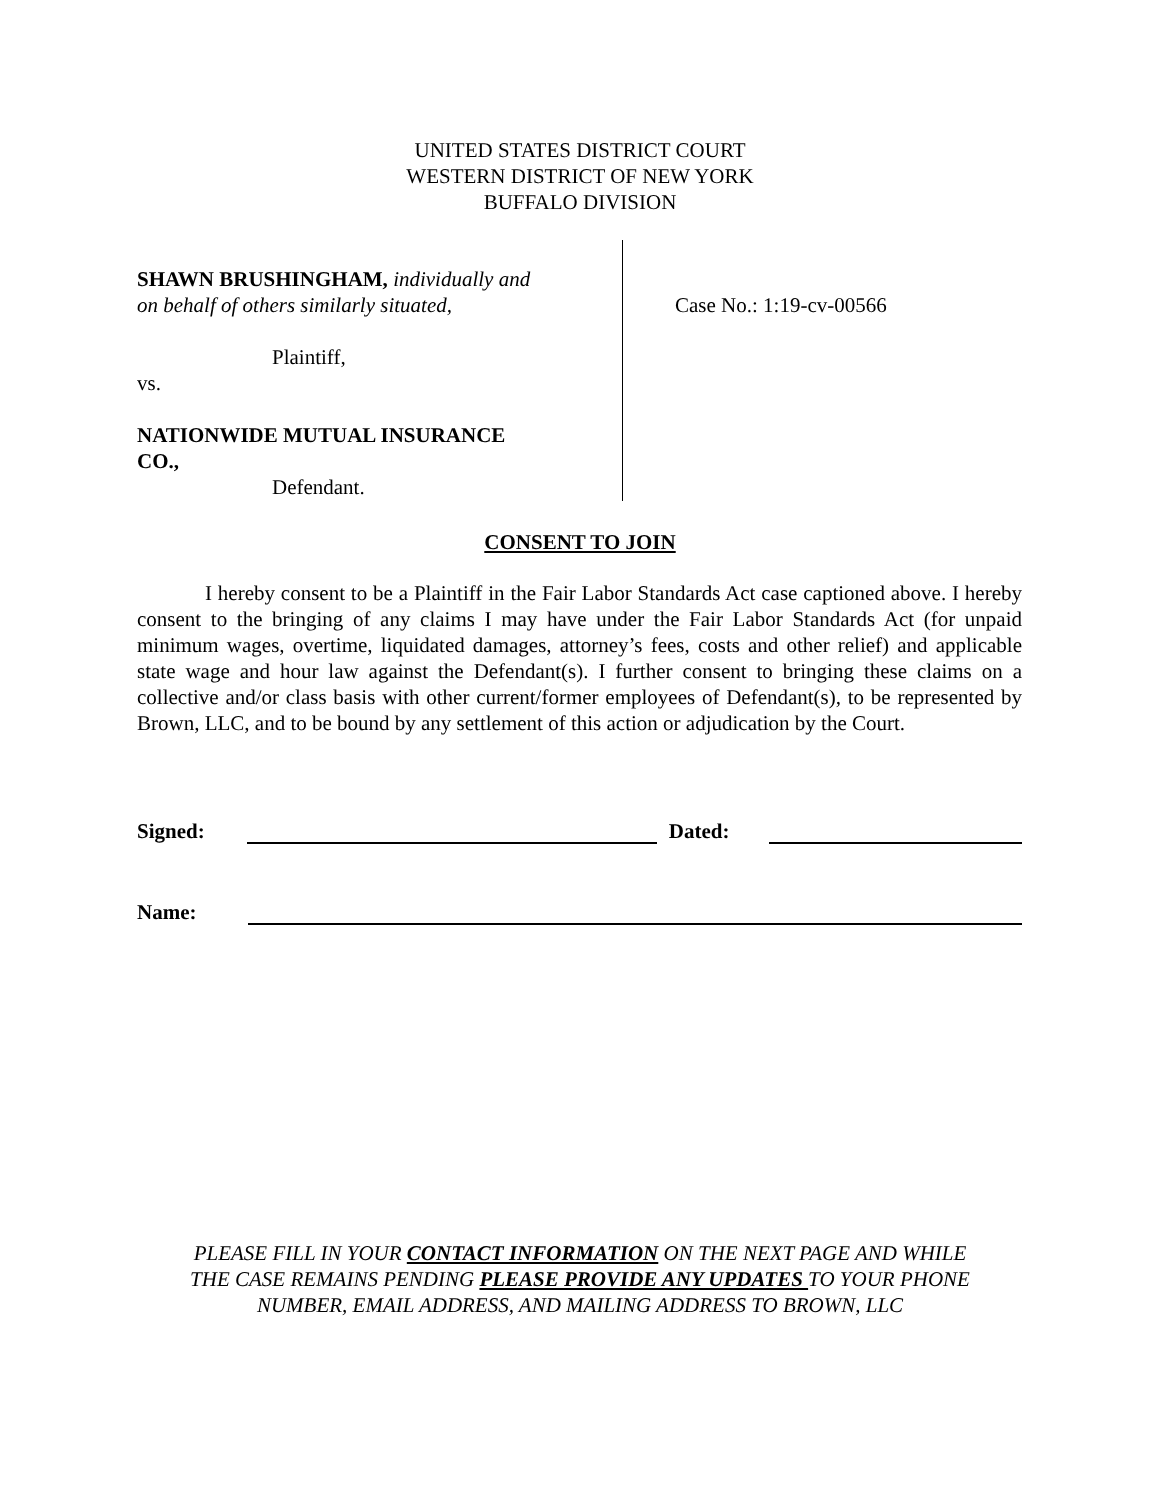UNITED STATES DISTRICT COURT
WESTERN DISTRICT OF NEW YORK
BUFFALO DIVISION
SHAWN BRUSHINGHAM, individually and
on behalf of others similarly situated,
Plaintiff,
vs.
NATIONWIDE MUTUAL INSURANCE
CO.,
Defendant.
Case No.: 1:19-cv-00566
CONSENT TO JOIN
I hereby consent to be a Plaintiff in the Fair Labor Standards Act case captioned above. I hereby consent to the bringing of any claims I may have under the Fair Labor Standards Act (for unpaid minimum wages, overtime, liquidated damages, attorney’s fees, costs and other relief) and applicable state wage and hour law against the Defendant(s). I further consent to bringing these claims on a collective and/or class basis with other current/former employees of Defendant(s), to be represented by Brown, LLC, and to be bound by any settlement of this action or adjudication by the Court.
Signed:
Dated:
Name:
PLEASE FILL IN YOUR CONTACT INFORMATION ON THE NEXT PAGE AND WHILE
THE CASE REMAINS PENDING PLEASE PROVIDE ANY UPDATES TO YOUR PHONE
NUMBER, EMAIL ADDRESS, AND MAILING ADDRESS TO BROWN, LLC